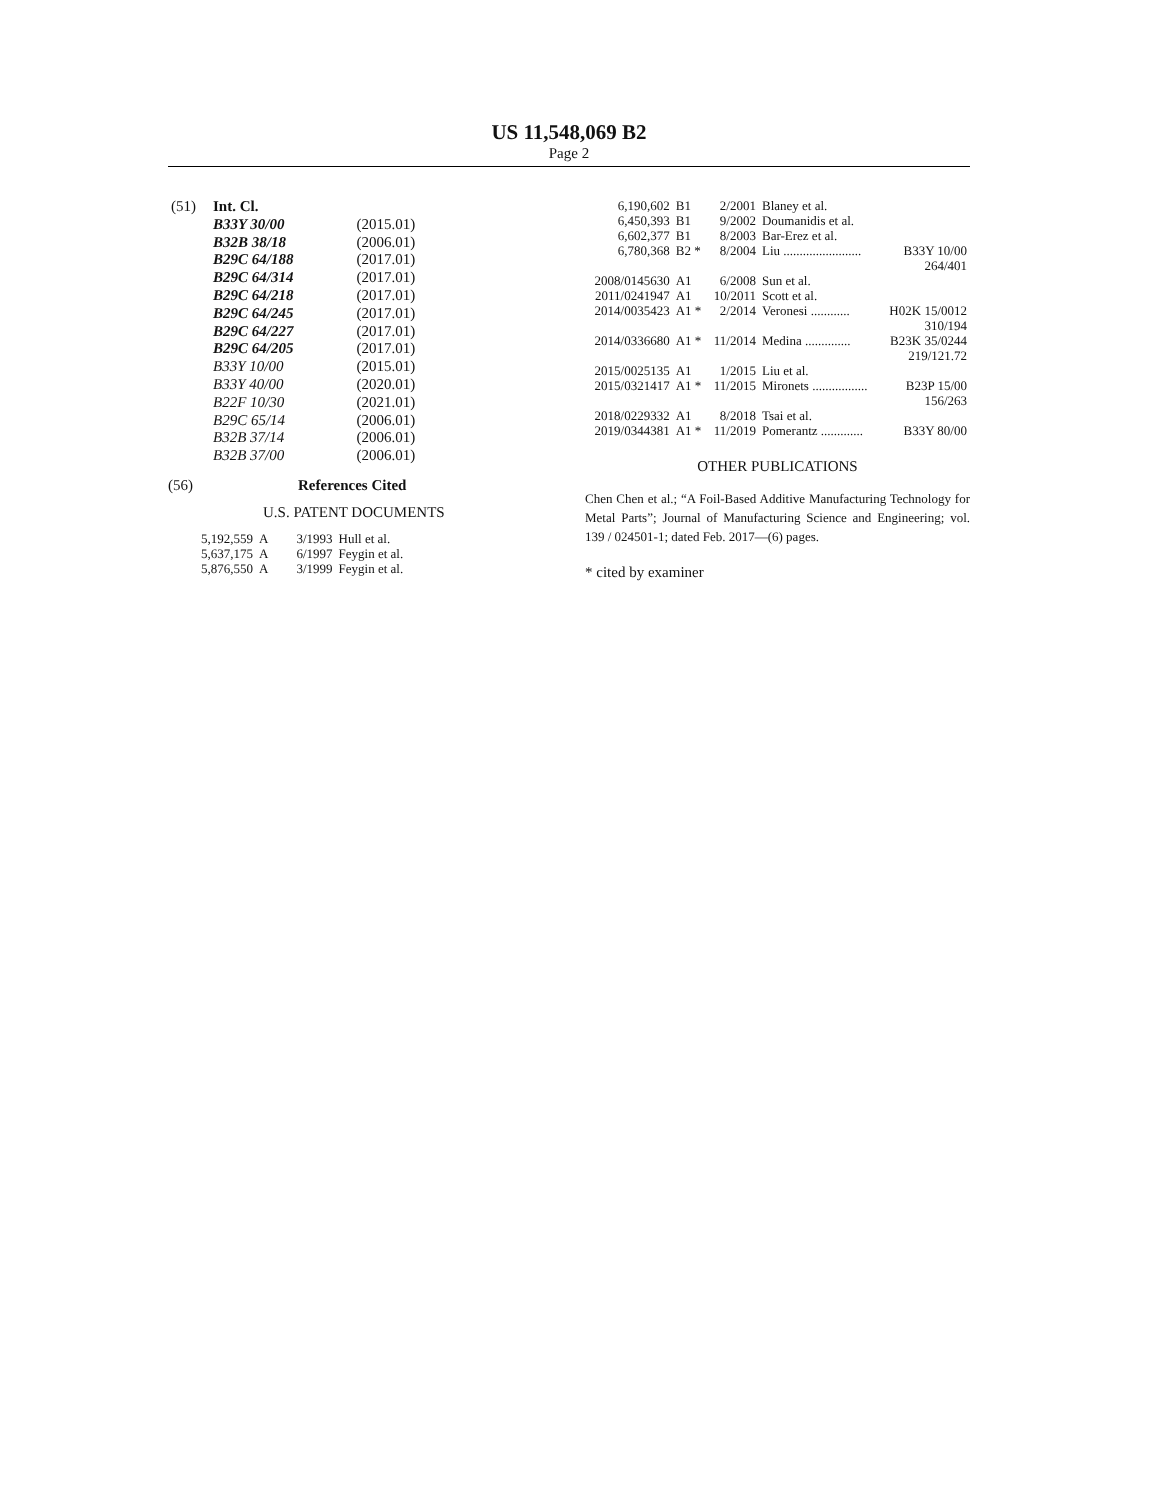US 11,548,069 B2
Page 2
| (51) | Int. Cl. | |
| | B33Y 30/00 | (2015.01) |
| | B32B 38/18 | (2006.01) |
| | B29C 64/188 | (2017.01) |
| | B29C 64/314 | (2017.01) |
| | B29C 64/218 | (2017.01) |
| | B29C 64/245 | (2017.01) |
| | B29C 64/227 | (2017.01) |
| | B29C 64/205 | (2017.01) |
| | B33Y 10/00 | (2015.01) |
| | B33Y 40/00 | (2020.01) |
| | B22F 10/30 | (2021.01) |
| | B29C 65/14 | (2006.01) |
| | B32B 37/14 | (2006.01) |
| | B32B 37/00 | (2006.01) |
(56) References Cited
U.S. PATENT DOCUMENTS
| 5,192,559 | A | 3/1993 | Hull et al. |
| 5,637,175 | A | 6/1997 | Feygin et al. |
| 5,876,550 | A | 3/1999 | Feygin et al. |
| 6,190,602 | B1 | 2/2001 | Blaney et al. | |
| 6,450,393 | B1 | 9/2002 | Doumanidis et al. | |
| 6,602,377 | B1 | 8/2003 | Bar-Erez et al. | |
| 6,780,368 | B2 * | 8/2004 | Liu ........................ | B33Y 10/00 264/401 |
| 2008/0145630 | A1 | 6/2008 | Sun et al. | |
| 2011/0241947 | A1 | 10/2011 | Scott et al. | |
| 2014/0035423 | A1 * | 2/2014 | Veronesi ............ | H02K 15/0012 310/194 |
| 2014/0336680 | A1 * | 11/2014 | Medina .............. | B23K 35/0244 219/121.72 |
| 2015/0025135 | A1 | 1/2015 | Liu et al. | |
| 2015/0321417 | A1 * | 11/2015 | Mironets ................. | B23P 15/00 156/263 |
| 2018/0229332 | A1 | 8/2018 | Tsai et al. | |
| 2019/0344381 | A1 * | 11/2019 | Pomerantz ............. | B33Y 80/00 |
OTHER PUBLICATIONS
Chen Chen et al.; “A Foil-Based Additive Manufacturing Technology for Metal Parts”; Journal of Manufacturing Science and Engineering; vol. 139 / 024501-1; dated Feb. 2017—(6) pages.
* cited by examiner